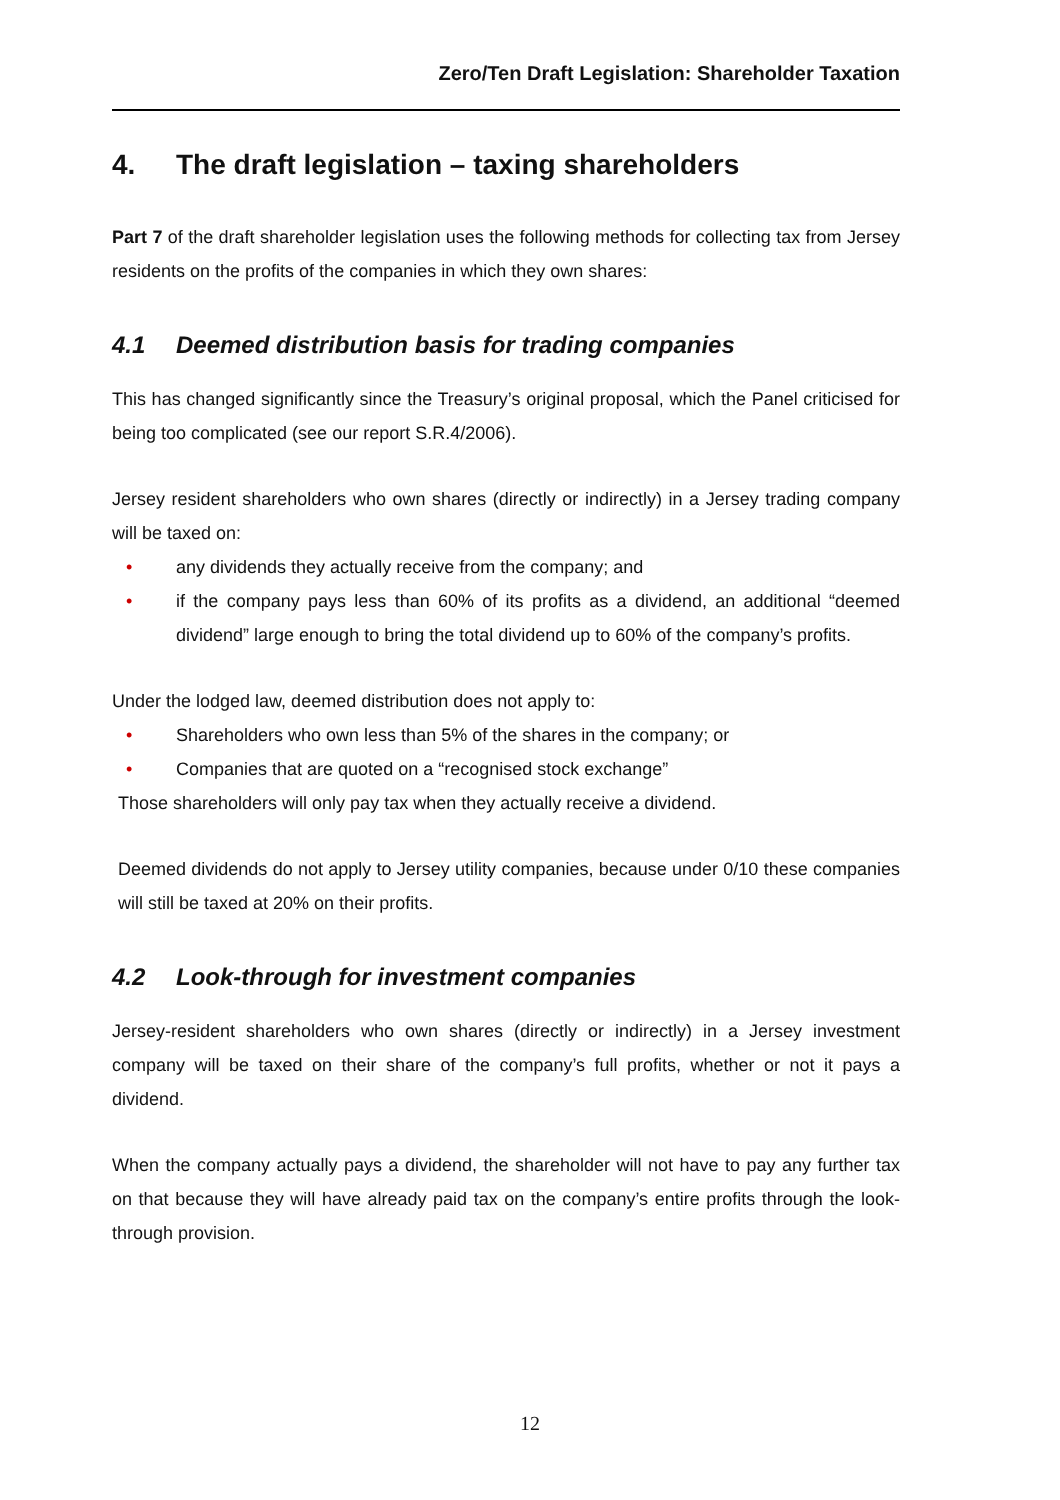Zero/Ten Draft Legislation: Shareholder Taxation
4. The draft legislation – taxing shareholders
Part 7 of the draft shareholder legislation uses the following methods for collecting tax from Jersey residents on the profits of the companies in which they own shares:
4.1 Deemed distribution basis for trading companies
This has changed significantly since the Treasury’s original proposal, which the Panel criticised for being too complicated (see our report S.R.4/2006).
Jersey resident shareholders who own shares (directly or indirectly) in a Jersey trading company will be taxed on:
• any dividends they actually receive from the company; and
• if the company pays less than 60% of its profits as a dividend, an additional “deemed dividend” large enough to bring the total dividend up to 60% of the company’s profits.
Under the lodged law, deemed distribution does not apply to:
• Shareholders who own less than 5% of the shares in the company; or
• Companies that are quoted on a “recognised stock exchange”
Those shareholders will only pay tax when they actually receive a dividend.
Deemed dividends do not apply to Jersey utility companies, because under 0/10 these companies will still be taxed at 20% on their profits.
4.2 Look-through for investment companies
Jersey-resident shareholders who own shares (directly or indirectly) in a Jersey investment company will be taxed on their share of the company’s full profits, whether or not it pays a dividend.
When the company actually pays a dividend, the shareholder will not have to pay any further tax on that because they will have already paid tax on the company’s entire profits through the look-through provision.
12